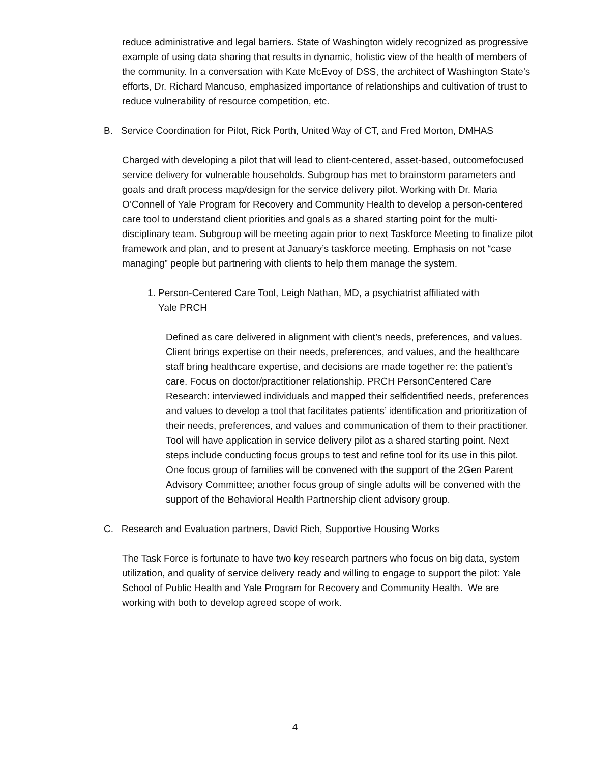reduce administrative and legal barriers. State of Washington widely recognized as progressive example of using data sharing that results in dynamic, holistic view of the health of members of the community. In a conversation with Kate McEvoy of DSS, the architect of Washington State’s efforts, Dr. Richard Mancuso, emphasized importance of relationships and cultivation of trust to reduce vulnerability of resource competition, etc.
B. Service Coordination for Pilot, Rick Porth, United Way of CT, and Fred Morton, DMHAS
Charged with developing a pilot that will lead to client-centered, asset-based, outcomefocused service delivery for vulnerable households. Subgroup has met to brainstorm parameters and goals and draft process map/design for the service delivery pilot. Working with Dr. Maria O’Connell of Yale Program for Recovery and Community Health to develop a person-centered care tool to understand client priorities and goals as a shared starting point for the multi-disciplinary team. Subgroup will be meeting again prior to next Taskforce Meeting to finalize pilot framework and plan, and to present at January’s taskforce meeting. Emphasis on not “case managing” people but partnering with clients to help them manage the system.
1. Person-Centered Care Tool, Leigh Nathan, MD, a psychiatrist affiliated with
Yale PRCH
Defined as care delivered in alignment with client’s needs, preferences, and values. Client brings expertise on their needs, preferences, and values, and the healthcare staff bring healthcare expertise, and decisions are made together re: the patient’s care. Focus on doctor/practitioner relationship. PRCH PersonCentered Care Research: interviewed individuals and mapped their selfidentified needs, preferences and values to develop a tool that facilitates patients’ identification and prioritization of their needs, preferences, and values and communication of them to their practitioner. Tool will have application in service delivery pilot as a shared starting point. Next steps include conducting focus groups to test and refine tool for its use in this pilot. One focus group of families will be convened with the support of the 2Gen Parent Advisory Committee; another focus group of single adults will be convened with the support of the Behavioral Health Partnership client advisory group.
C. Research and Evaluation partners, David Rich, Supportive Housing Works
The Task Force is fortunate to have two key research partners who focus on big data, system utilization, and quality of service delivery ready and willing to engage to support the pilot: Yale School of Public Health and Yale Program for Recovery and Community Health. We are working with both to develop agreed scope of work.
4